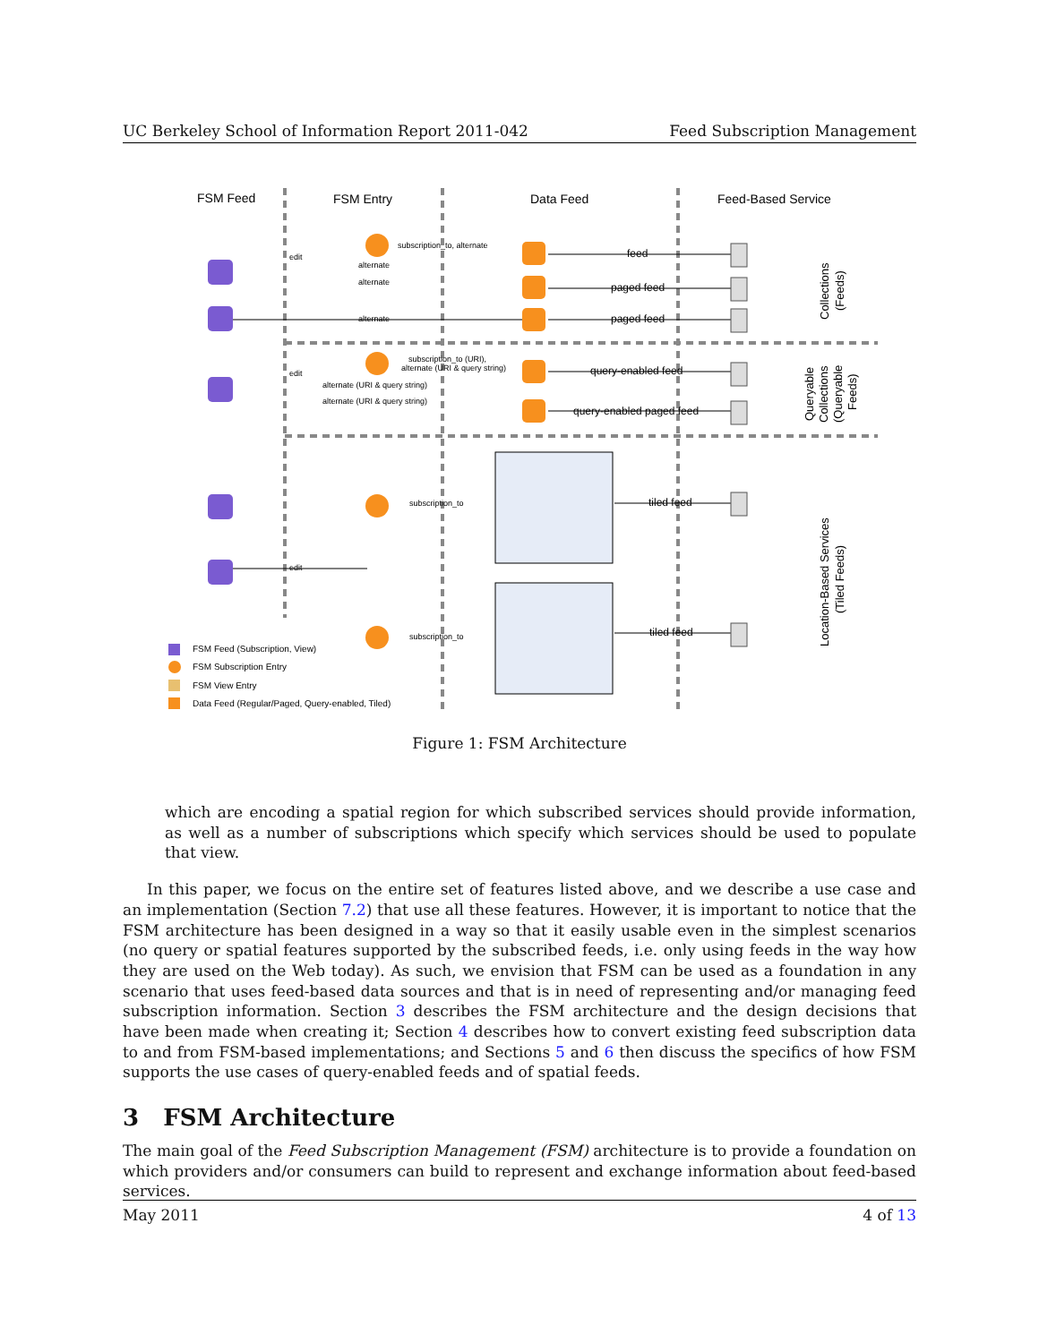UC Berkeley School of Information Report 2011-042 Feed Subscription Management
FSM Feed
FSM Entry
Data Feed
Feed-Based Service
feed
paged feed
paged feed
query-enabled feed
query-enabled paged feed
tiled feed
tiled feed
subscription_to, alternate
alternate
alternate
alternate
subscription_to (URI),
alternate (URI & query string)
alternate (URI & query string)
alternate (URI & query string)
subscription_to
subscription_to
edit
edit
edit
Collections
(Feeds)
Queryable
Collections
(Queryable
Feeds)
Location-Based Services
(Tiled Feeds)
FSM Feed (Subscription, View)
FSM Subscription Entry
FSM View Entry
Data Feed (Regular/Paged, Query-enabled, Tiled)
Figure 1: FSM Architecture
which are encoding a spatial region for which subscribed services should provide information, as well as a number of subscriptions which specify which services should be used to populate that view.
In this paper, we focus on the entire set of features listed above, and we describe a use case and an implementation (Section 7.2) that use all these features. However, it is important to notice that the FSM architecture has been designed in a way so that it easily usable even in the simplest scenarios (no query or spatial features supported by the subscribed feeds, i.e. only using feeds in the way how they are used on the Web today). As such, we envision that FSM can be used as a foundation in any scenario that uses feed-based data sources and that is in need of representing and/or managing feed subscription information. Section 3 describes the FSM architecture and the design decisions that have been made when creating it; Section 4 describes how to convert existing feed subscription data to and from FSM-based implementations; and Sections 5 and 6 then discuss the specifics of how FSM supports the use cases of query-enabled feeds and of spatial feeds.
3 FSM Architecture
The main goal of the Feed Subscription Management (FSM) architecture is to provide a foundation on which providers and/or consumers can build to represent and exchange information about feed-based services.
May 2011 4 of 13